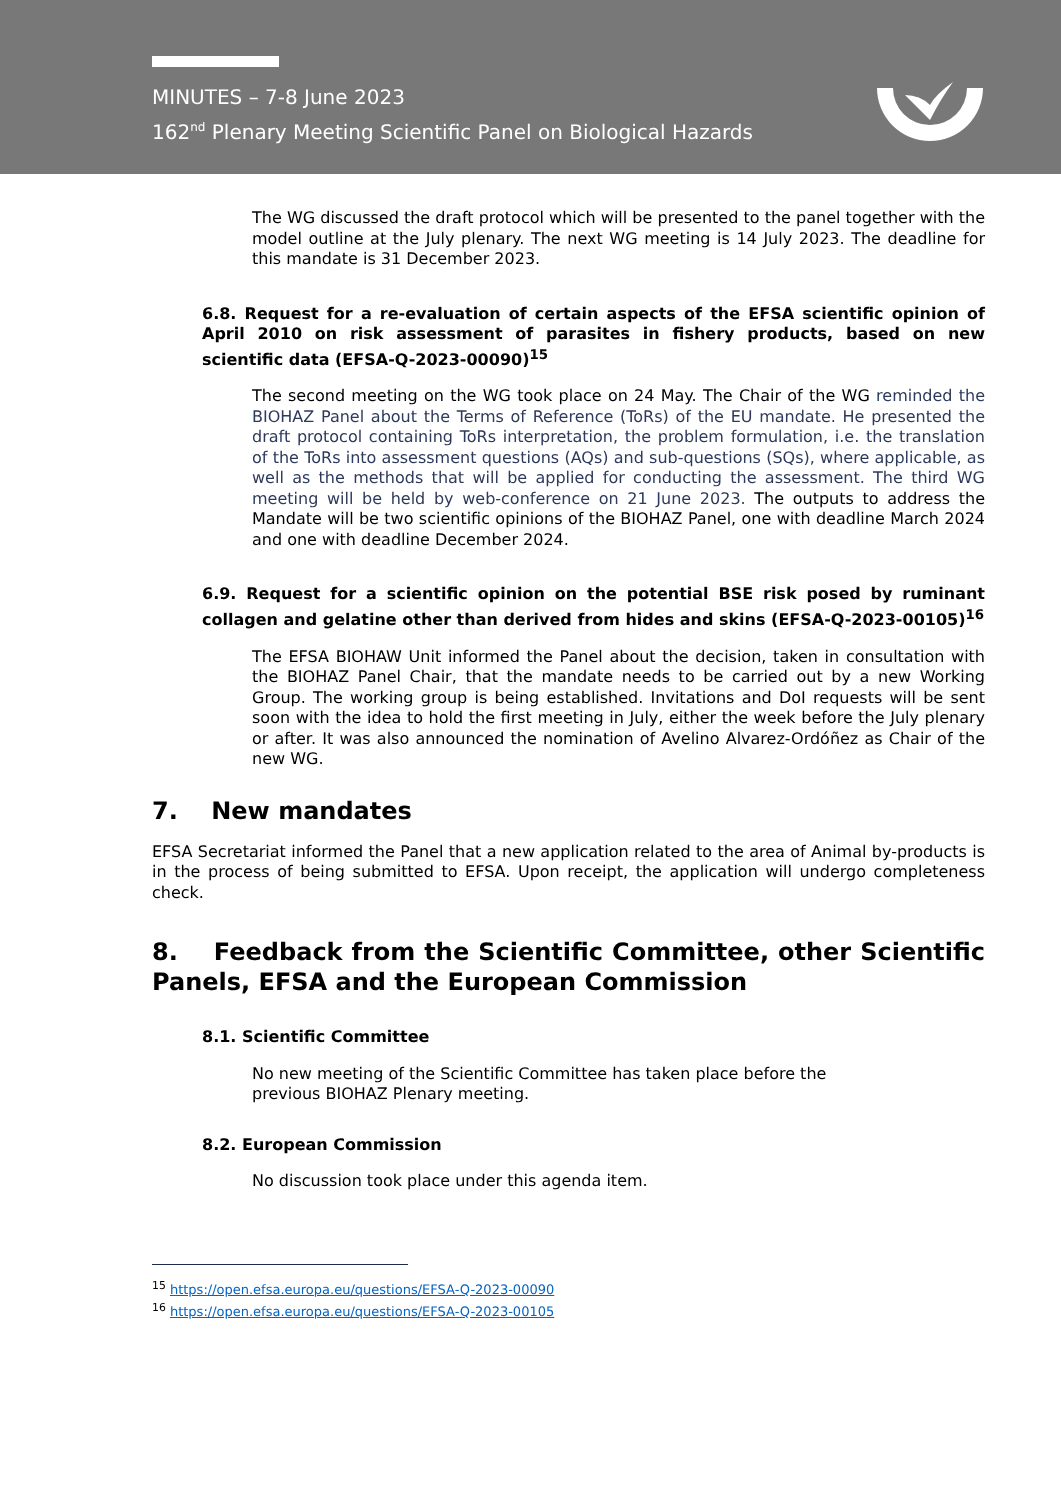MINUTES – 7-8 June 2023
162<sup>nd</sup> Plenary Meeting Scientific Panel on Biological Hazards
The WG discussed the draft protocol which will be presented to the panel together with the model outline at the July plenary. The next WG meeting is 14 July 2023. The deadline for this mandate is 31 December 2023.
6.8. Request for a re-evaluation of certain aspects of the EFSA scientific opinion of April 2010 on risk assessment of parasites in fishery products, based on new scientific data (EFSA-Q-2023-00090)<sup>15</sup>
The second meeting on the WG took place on 24 May. The Chair of the WG reminded the BIOHAZ Panel about the Terms of Reference (ToRs) of the EU mandate. He presented the draft protocol containing ToRs interpretation, the problem formulation, i.e. the translation of the ToRs into assessment questions (AQs) and sub-questions (SQs), where applicable, as well as the methods that will be applied for conducting the assessment. The third WG meeting will be held by web-conference on 21 June 2023. The outputs to address the Mandate will be two scientific opinions of the BIOHAZ Panel, one with deadline March 2024 and one with deadline December 2024.
6.9. Request for a scientific opinion on the potential BSE risk posed by ruminant collagen and gelatine other than derived from hides and skins (EFSA-Q-2023-00105)<sup>16</sup>
The EFSA BIOHAW Unit informed the Panel about the decision, taken in consultation with the BIOHAZ Panel Chair, that the mandate needs to be carried out by a new Working Group. The working group is being established. Invitations and DoI requests will be sent soon with the idea to hold the first meeting in July, either the week before the July plenary or after. It was also announced the nomination of Avelino Alvarez-Ordóñez as Chair of the new WG.
7. New mandates
EFSA Secretariat informed the Panel that a new application related to the area of Animal by-products is in the process of being submitted to EFSA. Upon receipt, the application will undergo completeness check.
8. Feedback from the Scientific Committee, other Scientific Panels, EFSA and the European Commission
8.1. Scientific Committee
No new meeting of the Scientific Committee has taken place before the
previous BIOHAZ Plenary meeting.
8.2. European Commission
No discussion took place under this agenda item.
<sup>15</sup> https://open.efsa.europa.eu/questions/EFSA-Q-2023-00090
<sup>16</sup> https://open.efsa.europa.eu/questions/EFSA-Q-2023-00105